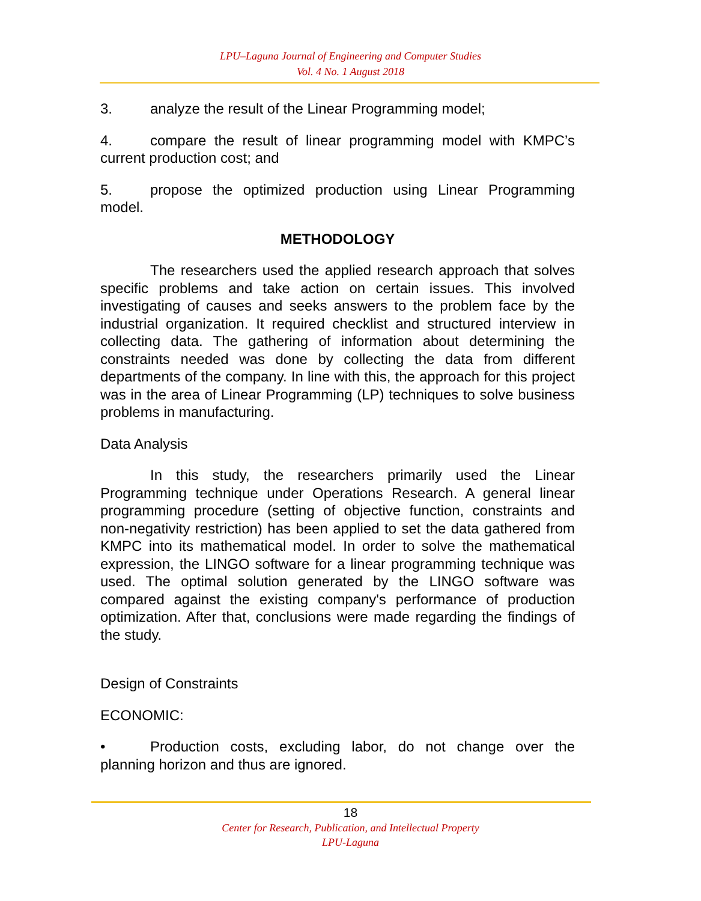LPU–Laguna Journal of Engineering and Computer Studies
Vol. 4 No. 1 August 2018
3. analyze the result of the Linear Programming model;
4. compare the result of linear programming model with KMPC’s current production cost; and
5. propose the optimized production using Linear Programming model.
METHODOLOGY
The researchers used the applied research approach that solves specific problems and take action on certain issues. This involved investigating of causes and seeks answers to the problem face by the industrial organization. It required checklist and structured interview in collecting data. The gathering of information about determining the constraints needed was done by collecting the data from different departments of the company. In line with this, the approach for this project was in the area of Linear Programming (LP) techniques to solve business problems in manufacturing.
Data Analysis
In this study, the researchers primarily used the Linear Programming technique under Operations Research. A general linear programming procedure (setting of objective function, constraints and non-negativity restriction) has been applied to set the data gathered from KMPC into its mathematical model. In order to solve the mathematical expression, the LINGO software for a linear programming technique was used. The optimal solution generated by the LINGO software was compared against the existing company's performance of production optimization. After that, conclusions were made regarding the findings of the study.
Design of Constraints
ECONOMIC:
• Production costs, excluding labor, do not change over the planning horizon and thus are ignored.
18
Center for Research, Publication, and Intellectual Property
LPU-Laguna